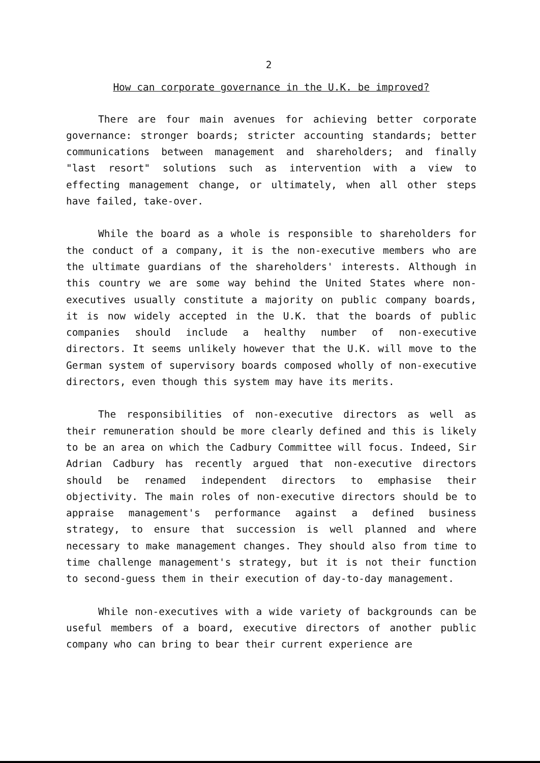2
How can corporate governance in the U.K. be improved?
There are four main avenues for achieving better corporate governance: stronger boards; stricter accounting standards; better communications between management and shareholders; and finally "last resort" solutions such as intervention with a view to effecting management change, or ultimately, when all other steps have failed, take-over.
While the board as a whole is responsible to shareholders for the conduct of a company, it is the non-executive members who are the ultimate guardians of the shareholders' interests. Although in this country we are some way behind the United States where non-executives usually constitute a majority on public company boards, it is now widely accepted in the U.K. that the boards of public companies should include a healthy number of non-executive directors. It seems unlikely however that the U.K. will move to the German system of supervisory boards composed wholly of non-executive directors, even though this system may have its merits.
The responsibilities of non-executive directors as well as their remuneration should be more clearly defined and this is likely to be an area on which the Cadbury Committee will focus. Indeed, Sir Adrian Cadbury has recently argued that non-executive directors should be renamed independent directors to emphasise their objectivity. The main roles of non-executive directors should be to appraise management's performance against a defined business strategy, to ensure that succession is well planned and where necessary to make management changes. They should also from time to time challenge management's strategy, but it is not their function to second-guess them in their execution of day-to-day management.
While non-executives with a wide variety of backgrounds can be useful members of a board, executive directors of another public company who can bring to bear their current experience are